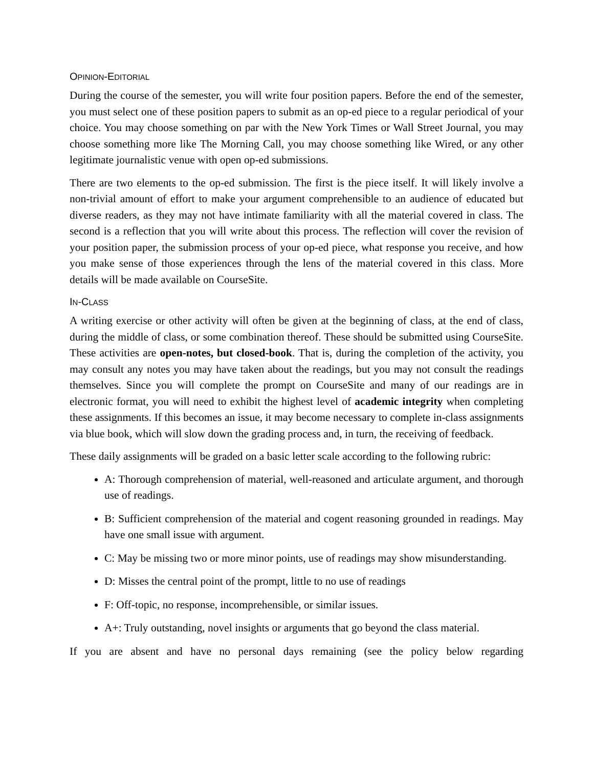OPINION-EDITORIAL
During the course of the semester, you will write four position papers. Before the end of the semester, you must select one of these position papers to submit as an op-ed piece to a regular periodical of your choice. You may choose something on par with the New York Times or Wall Street Journal, you may choose something more like The Morning Call, you may choose something like Wired, or any other legitimate journalistic venue with open op-ed submissions.
There are two elements to the op-ed submission. The first is the piece itself. It will likely involve a non-trivial amount of effort to make your argument comprehensible to an audience of educated but diverse readers, as they may not have intimate familiarity with all the material covered in class. The second is a reflection that you will write about this process. The reflection will cover the revision of your position paper, the submission process of your op-ed piece, what response you receive, and how you make sense of those experiences through the lens of the material covered in this class. More details will be made available on CourseSite.
IN-CLASS
A writing exercise or other activity will often be given at the beginning of class, at the end of class, during the middle of class, or some combination thereof. These should be submitted using CourseSite. These activities are open-notes, but closed-book. That is, during the completion of the activity, you may consult any notes you may have taken about the readings, but you may not consult the readings themselves. Since you will complete the prompt on CourseSite and many of our readings are in electronic format, you will need to exhibit the highest level of academic integrity when completing these assignments. If this becomes an issue, it may become necessary to complete in-class assignments via blue book, which will slow down the grading process and, in turn, the receiving of feedback.
These daily assignments will be graded on a basic letter scale according to the following rubric:
A: Thorough comprehension of material, well-reasoned and articulate argument, and thorough use of readings.
B: Sufficient comprehension of the material and cogent reasoning grounded in readings. May have one small issue with argument.
C: May be missing two or more minor points, use of readings may show misunderstanding.
D: Misses the central point of the prompt, little to no use of readings
F: Off-topic, no response, incomprehensible, or similar issues.
A+: Truly outstanding, novel insights or arguments that go beyond the class material.
If you are absent and have no personal days remaining (see the policy below regarding